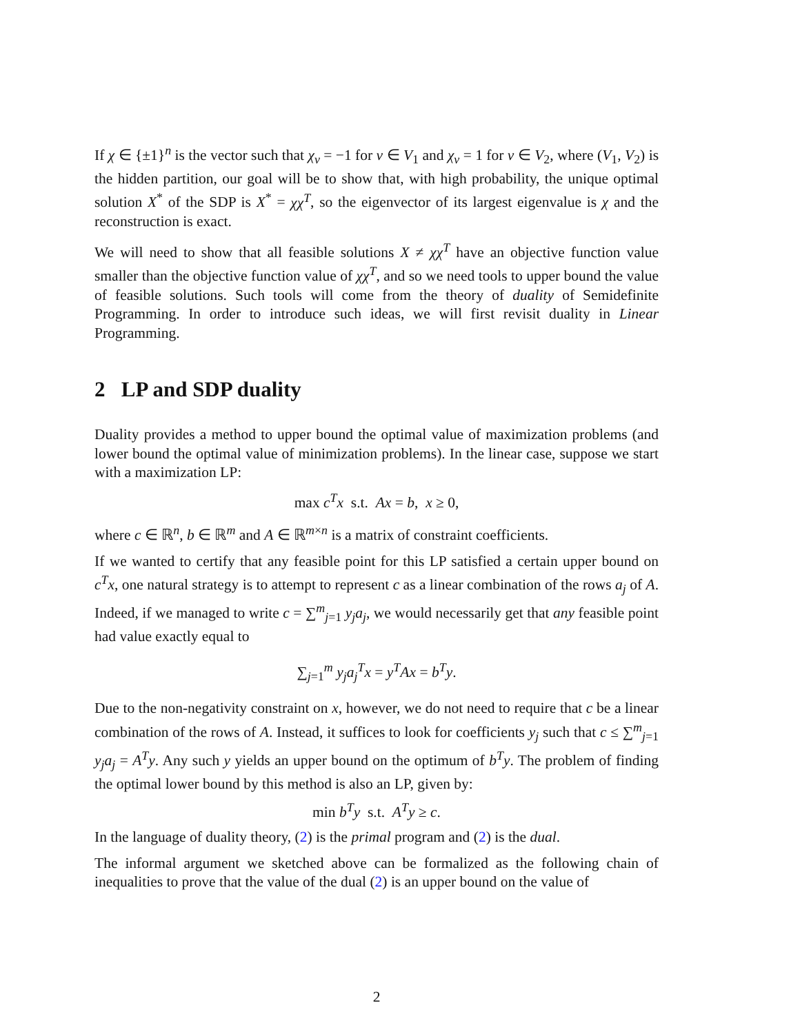If χ ∈ {±1}<sup>n</sup> is the vector such that χ<sub>v</sub> = −1 for v ∈ V<sub>1</sub> and χ<sub>v</sub> = 1 for v ∈ V<sub>2</sub>, where (V<sub>1</sub>, V<sub>2</sub>) is the hidden partition, our goal will be to show that, with high probability, the unique optimal solution X<sup>*</sup> of the SDP is X<sup>*</sup> = χχ<sup>T</sup>, so the eigenvector of its largest eigenvalue is χ and the reconstruction is exact.
We will need to show that all feasible solutions X ≠ χχ<sup>T</sup> have an objective function value smaller than the objective function value of χχ<sup>T</sup>, and so we need tools to upper bound the value of feasible solutions. Such tools will come from the theory of duality of Semidefinite Programming. In order to introduce such ideas, we will first revisit duality in Linear Programming.
2 LP and SDP duality
Duality provides a method to upper bound the optimal value of maximization problems (and lower bound the optimal value of minimization problems). In the linear case, suppose we start with a maximization LP:
max c<sup>T</sup>x s.t. Ax = b, x ≥ 0,
where c ∈ ℝ<sup>n</sup>, b ∈ ℝ<sup>m</sup> and A ∈ ℝ<sup>m×n</sup> is a matrix of constraint coefficients.
If we wanted to certify that any feasible point for this LP satisfied a certain upper bound on c<sup>T</sup>x, one natural strategy is to attempt to represent c as a linear combination of the rows a<sub>j</sub> of A. Indeed, if we managed to write c = ∑<sup>m</sup><sub>j=1</sub> y<sub>j</sub>a<sub>j</sub>, we would necessarily get that any feasible point had value exactly equal to
∑<sub>j=1</sub><sup>m</sup> y<sub>j</sub>a<sub>j</sub><sup>T</sup>x = y<sup>T</sup>Ax = b<sup>T</sup>y.
Due to the non-negativity constraint on x, however, we do not need to require that c be a linear combination of the rows of A. Instead, it suffices to look for coefficients y<sub>j</sub> such that c ≤ ∑<sup>m</sup><sub>j=1</sub> y<sub>j</sub>a<sub>j</sub> = A<sup>T</sup>y. Any such y yields an upper bound on the optimum of b<sup>T</sup>y. The problem of finding the optimal lower bound by this method is also an LP, given by:
min b<sup>T</sup>y s.t. A<sup>T</sup>y ≥ c.
In the language of duality theory, (2) is the primal program and (2) is the dual.
The informal argument we sketched above can be formalized as the following chain of inequalities to prove that the value of the dual (2) is an upper bound on the value of
2